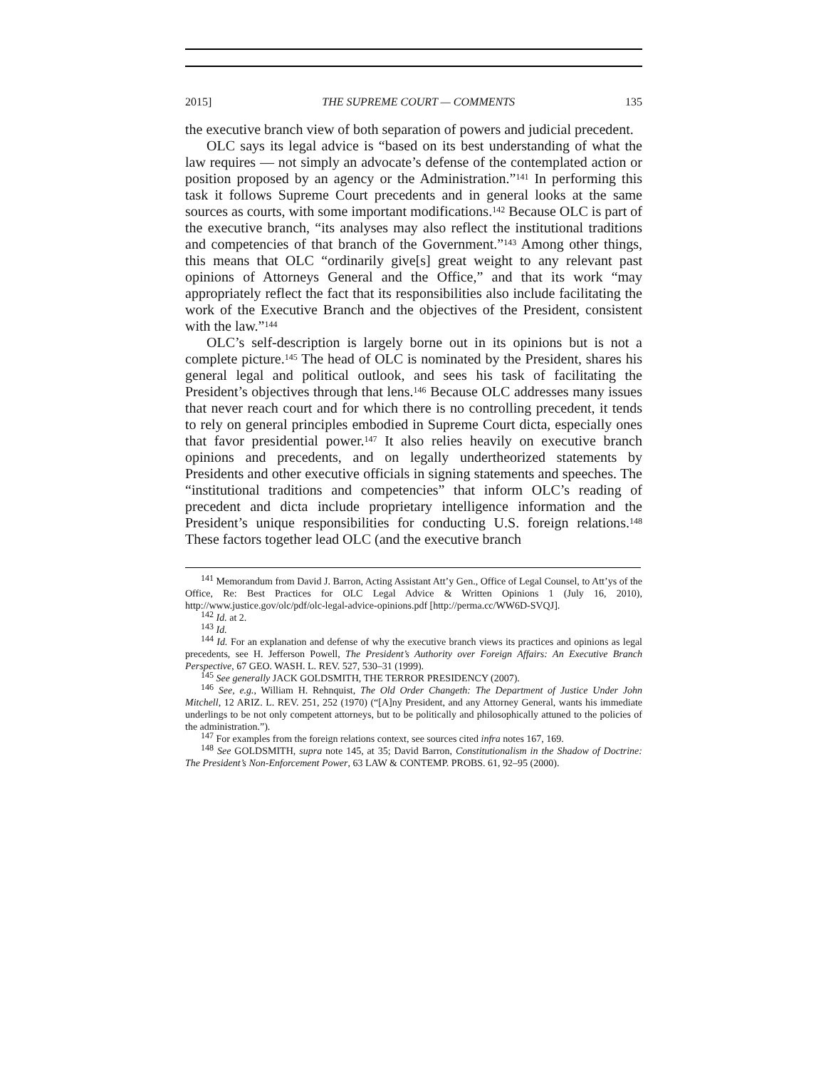2015] THE SUPREME COURT — COMMENTS 135
the executive branch view of both separation of powers and judicial precedent.
OLC says its legal advice is “based on its best understanding of what the law requires — not simply an advocate’s defense of the contemplated action or position proposed by an agency or the Administration.”<sup>141</sup> In performing this task it follows Supreme Court precedents and in general looks at the same sources as courts, with some important modifications.<sup>142</sup> Because OLC is part of the executive branch, “its analyses may also reflect the institutional traditions and competencies of that branch of the Government.”<sup>143</sup> Among other things, this means that OLC “ordinarily give[s] great weight to any relevant past opinions of Attorneys General and the Office,” and that its work “may appropriately reflect the fact that its responsibilities also include facilitating the work of the Executive Branch and the objectives of the President, consistent with the law.”<sup>144</sup>
OLC’s self-description is largely borne out in its opinions but is not a complete picture.<sup>145</sup> The head of OLC is nominated by the President, shares his general legal and political outlook, and sees his task of facilitating the President’s objectives through that lens.<sup>146</sup> Because OLC addresses many issues that never reach court and for which there is no controlling precedent, it tends to rely on general principles embodied in Supreme Court dicta, especially ones that favor presidential power.<sup>147</sup> It also relies heavily on executive branch opinions and precedents, and on legally undertheorized statements by Presidents and other executive officials in signing statements and speeches. The “institutional traditions and competencies” that inform OLC’s reading of precedent and dicta include proprietary intelligence information and the President’s unique responsibilities for conducting U.S. foreign relations.<sup>148</sup> These factors together lead OLC (and the executive branch
<sup>141</sup> Memorandum from David J. Barron, Acting Assistant Att’y Gen., Office of Legal Counsel, to Att’ys of the Office, Re: Best Practices for OLC Legal Advice & Written Opinions 1 (July 16, 2010), http://www.justice.gov/olc/pdf/olc-legal-advice-opinions.pdf [http://perma.cc/WW6D-SVQJ].
<sup>142</sup> Id. at 2.
<sup>143</sup> Id.
<sup>144</sup> Id. For an explanation and defense of why the executive branch views its practices and opinions as legal precedents, see H. Jefferson Powell, The President’s Authority over Foreign Affairs: An Executive Branch Perspective, 67 GEO. WASH. L. REV. 527, 530–31 (1999).
<sup>145</sup> See generally JACK GOLDSMITH, THE TERROR PRESIDENCY (2007).
<sup>146</sup> See, e.g., William H. Rehnquist, The Old Order Changeth: The Department of Justice Under John Mitchell, 12 ARIZ. L. REV. 251, 252 (1970) (“[A]ny President, and any Attorney General, wants his immediate underlings to be not only competent attorneys, but to be politically and philosophically attuned to the policies of the administration.”).
<sup>147</sup> For examples from the foreign relations context, see sources cited infra notes 167, 169.
<sup>148</sup> See GOLDSMITH, supra note 145, at 35; David Barron, Constitutionalism in the Shadow of Doctrine: The President’s Non-Enforcement Power, 63 LAW & CONTEMP. PROBS. 61, 92–95 (2000).